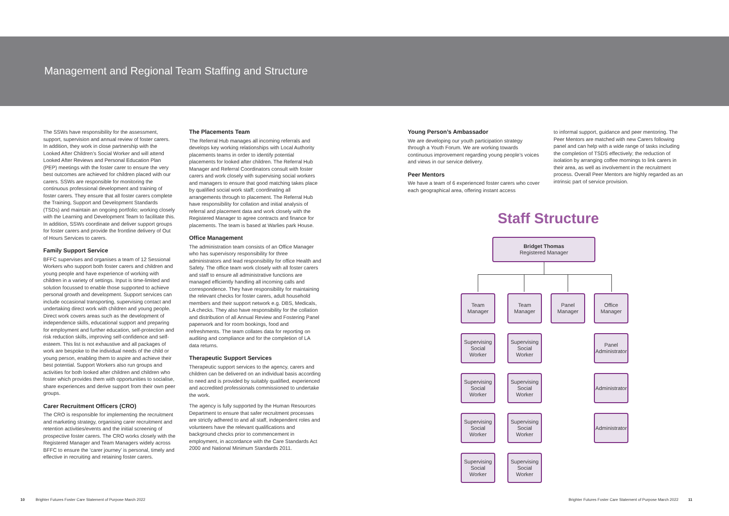Management and Regional Team Staffing and Structure
The SSWs have responsibility for the assessment, support, supervision and annual review of foster carers. In addition, they work in close partnership with the Looked After Children’s Social Worker and will attend Looked After Reviews and Personal Education Plan (PEP) meetings with the foster carer to ensure the very best outcomes are achieved for children placed with our carers. SSWs are responsible for monitoring the continuous professional development and training of foster carers. They ensure that all foster carers complete the Training, Support and Development Standards (TSDs) and maintain an ongoing portfolio; working closely with the Learning and Development Team to facilitate this. In addition, SSWs coordinate and deliver support groups for foster carers and provide the frontline delivery of Out of Hours Services to carers.
Family Support Service
BFFC supervises and organises a team of 12 Sessional Workers who support both foster carers and children and young people and have experience of working with children in a variety of settings. Input is time-limited and solution focussed to enable those supported to achieve personal growth and development. Support services can include occasional transporting, supervising contact and undertaking direct work with children and young people. Direct work covers areas such as the development of independence skills, educational support and preparing for employment and further education, self-protection and risk reduction skills, improving self-confidence and self-esteem. This list is not exhaustive and all packages of work are bespoke to the individual needs of the child or young person, enabling them to aspire and achieve their best potential. Support Workers also run groups and activities for both looked after children and children who foster which provides them with opportunities to socialise, share experiences and derive support from their own peer groups.
Carer Recruitment Officers (CRO)
The CRO is responsible for implementing the recruitment and marketing strategy, organising carer recruitment and retention activities/events and the initial screening of prospective foster carers. The CRO works closely with the Registered Manager and Team Managers widely across BFFC to ensure the ‘carer journey’ is personal, timely and effective in recruiting and retaining foster carers.
The Placements Team
The Referral Hub manages all incoming referrals and develops key working relationships with Local Authority placements teams in order to identify potential placements for looked after children. The Referral Hub Manager and Referral Coordinators consult with foster carers and work closely with supervising social workers and managers to ensure that good matching takes place by qualified social work staff; coordinating all arrangements through to placement. The Referral Hub have responsibility for collation and initial analysis of referral and placement data and work closely with the Registered Manager to agree contracts and finance for placements. The team is based at Warlies park House.
Office Management
The administration team consists of an Office Manager who has supervisory responsibility for three administrators and lead responsibility for office Health and Safety. The office team work closely with all foster carers and staff to ensure all administrative functions are managed efficiently handling all incoming calls and correspondence. They have responsibility for maintaining the relevant checks for foster carers, adult household members and their support network e.g. DBS, Medicals, LA checks. They also have responsibility for the collation and distribution of all Annual Review and Fostering Panel paperwork and for room bookings, food and refreshments. The team collates data for reporting on auditing and compliance and for the completion of LA data returns.
Therapeutic Support Services
Therapeutic support services to the agency, carers and children can be delivered on an individual basis according to need and is provided by suitably qualified, experienced and accredited professionals commissioned to undertake the work.
The agency is fully supported by the Human Resources Department to ensure that safer recruitment processes are strictly adhered to and all staff, independent roles and volunteers have the relevant qualifications and background checks prior to commencement in employment, in accordance with the Care Standards Act 2000 and National Minimum Standards 2011.
Young Person’s Ambassador
We are developing our youth participation strategy through a Youth Forum. We are working towards continuous improvement regarding young people’s voices and views in our service delivery.
Peer Mentors
We have a team of 6 experienced foster carers who cover each geographical area, offering instant access
to informal support, guidance and peer mentoring. The Peer Mentors are matched with new Carers following panel and can help with a wide range of tasks including the completion of TSDS effectively; the reduction of isolation by arranging coffee mornings to link carers in their area, as well as involvement in the recruitment process. Overall Peer Mentors are highly regarded as an intrinsic part of service provision.
Staff Structure
Bridget Thomas
Registered Manager
Team
Manager
Team
Manager
Panel
Manager
Office
Manager
Supervising
Social
Worker
Supervising
Social
Worker
Panel
Administrator
Supervising
Social
Worker
Supervising
Social
Worker
Administrator
Supervising
Social
Worker
Supervising
Social
Worker
Administrator
Supervising
Social
Worker
Supervising
Social
Worker
10 Brighter Futures Foster Care Statement of Purpose March 2022
Brighter Futures Foster Care Statement of Purpose March 2022 11